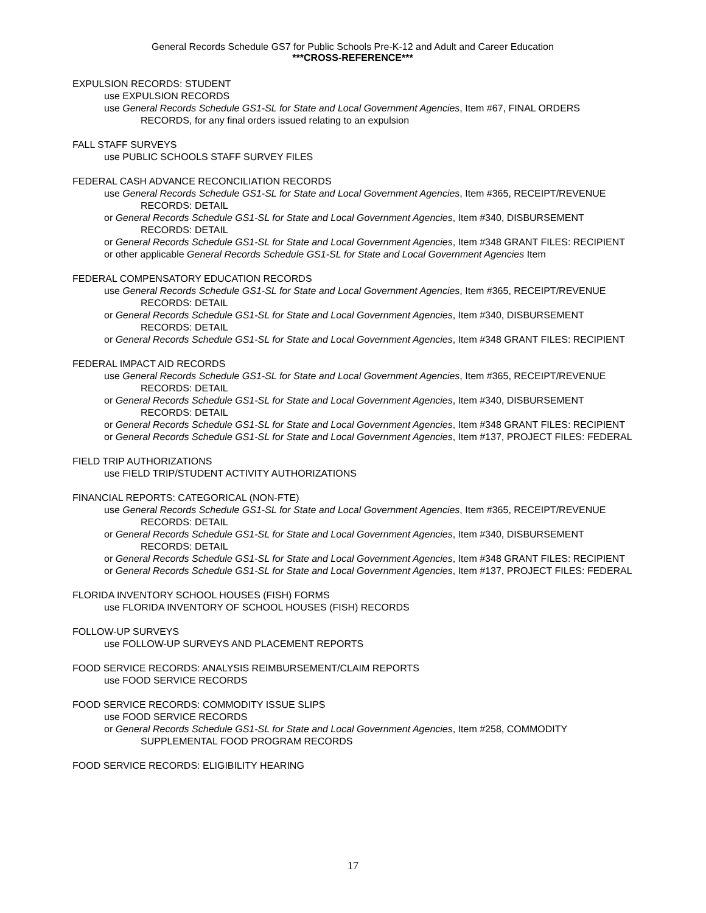General Records Schedule GS7 for Public Schools Pre-K-12 and Adult and Career Education
***CROSS-REFERENCE***
EXPULSION RECORDS: STUDENT
use EXPULSION RECORDS
use General Records Schedule GS1-SL for State and Local Government Agencies, Item #67, FINAL ORDERS RECORDS, for any final orders issued relating to an expulsion
FALL STAFF SURVEYS
use PUBLIC SCHOOLS STAFF SURVEY FILES
FEDERAL CASH ADVANCE RECONCILIATION RECORDS
use General Records Schedule GS1-SL for State and Local Government Agencies, Item #365, RECEIPT/REVENUE RECORDS: DETAIL
or General Records Schedule GS1-SL for State and Local Government Agencies, Item #340, DISBURSEMENT RECORDS: DETAIL
or General Records Schedule GS1-SL for State and Local Government Agencies, Item #348 GRANT FILES: RECIPIENT
or other applicable General Records Schedule GS1-SL for State and Local Government Agencies Item
FEDERAL COMPENSATORY EDUCATION RECORDS
use General Records Schedule GS1-SL for State and Local Government Agencies, Item #365, RECEIPT/REVENUE RECORDS: DETAIL
or General Records Schedule GS1-SL for State and Local Government Agencies, Item #340, DISBURSEMENT RECORDS: DETAIL
or General Records Schedule GS1-SL for State and Local Government Agencies, Item #348 GRANT FILES: RECIPIENT
FEDERAL IMPACT AID RECORDS
use General Records Schedule GS1-SL for State and Local Government Agencies, Item #365, RECEIPT/REVENUE RECORDS: DETAIL
or General Records Schedule GS1-SL for State and Local Government Agencies, Item #340, DISBURSEMENT RECORDS: DETAIL
or General Records Schedule GS1-SL for State and Local Government Agencies, Item #348 GRANT FILES: RECIPIENT
or General Records Schedule GS1-SL for State and Local Government Agencies, Item #137, PROJECT FILES: FEDERAL
FIELD TRIP AUTHORIZATIONS
use FIELD TRIP/STUDENT ACTIVITY AUTHORIZATIONS
FINANCIAL REPORTS: CATEGORICAL (NON-FTE)
use General Records Schedule GS1-SL for State and Local Government Agencies, Item #365, RECEIPT/REVENUE RECORDS: DETAIL
or General Records Schedule GS1-SL for State and Local Government Agencies, Item #340, DISBURSEMENT RECORDS: DETAIL
or General Records Schedule GS1-SL for State and Local Government Agencies, Item #348 GRANT FILES: RECIPIENT
or General Records Schedule GS1-SL for State and Local Government Agencies, Item #137, PROJECT FILES: FEDERAL
FLORIDA INVENTORY SCHOOL HOUSES (FISH) FORMS
use FLORIDA INVENTORY OF SCHOOL HOUSES (FISH) RECORDS
FOLLOW-UP SURVEYS
use FOLLOW-UP SURVEYS AND PLACEMENT REPORTS
FOOD SERVICE RECORDS: ANALYSIS REIMBURSEMENT/CLAIM REPORTS
use FOOD SERVICE RECORDS
FOOD SERVICE RECORDS: COMMODITY ISSUE SLIPS
use FOOD SERVICE RECORDS
or General Records Schedule GS1-SL for State and Local Government Agencies, Item #258, COMMODITY SUPPLEMENTAL FOOD PROGRAM RECORDS
FOOD SERVICE RECORDS: ELIGIBILITY HEARING
17